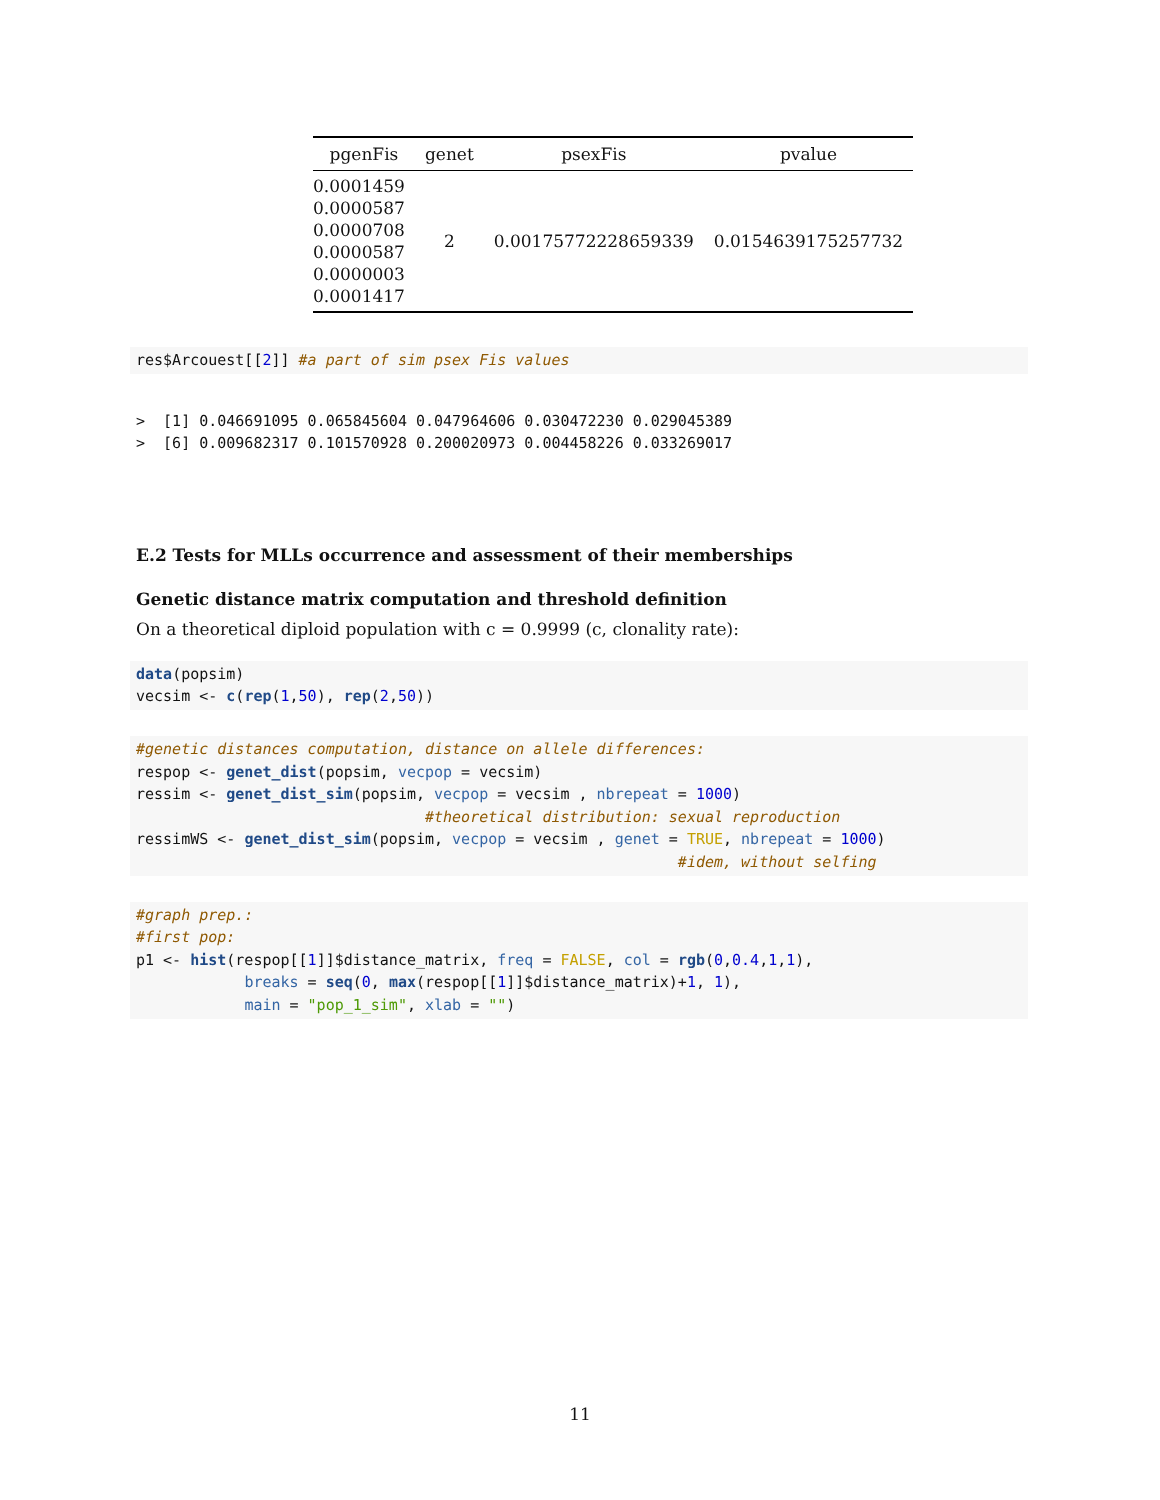| pgenFis | genet | psexFis | pvalue |
| --- | --- | --- | --- |
| 0.0001459 0.0000587 0.0000708 0.0000587 0.0000003 0.0001417 | 2 | 0.00175772228659339 | 0.0154639175257732 |
res$Arcouest[[2]] #a part of sim psex Fis values
>  [1] 0.046691095 0.065845604 0.047964606 0.030472230 0.029045389
>  [6] 0.009682317 0.101570928 0.200020973 0.004458226 0.033269017
E.2 Tests for MLLs occurrence and assessment of their memberships
Genetic distance matrix computation and threshold definition
On a theoretical diploid population with c = 0.9999 (c, clonality rate):
data(popsim)
vecsim <- c(rep(1,50), rep(2,50))
#genetic distances computation, distance on allele differences:
respop <- genet_dist(popsim, vecpop = vecsim)
ressim <- genet_dist_sim(popsim, vecpop = vecsim , nbrepeat = 1000)
                                #theoretical distribution: sexual reproduction
ressimWS <- genet_dist_sim(popsim, vecpop = vecsim , genet = TRUE, nbrepeat = 1000)
                                                            #idem, without selfing
#graph prep.:
#first pop:
p1 <- hist(respop[[1]]$distance_matrix, freq = FALSE, col = rgb(0,0.4,1,1),
            breaks = seq(0, max(respop[[1]]$distance_matrix)+1, 1),
            main = "pop_1_sim", xlab = "")
11